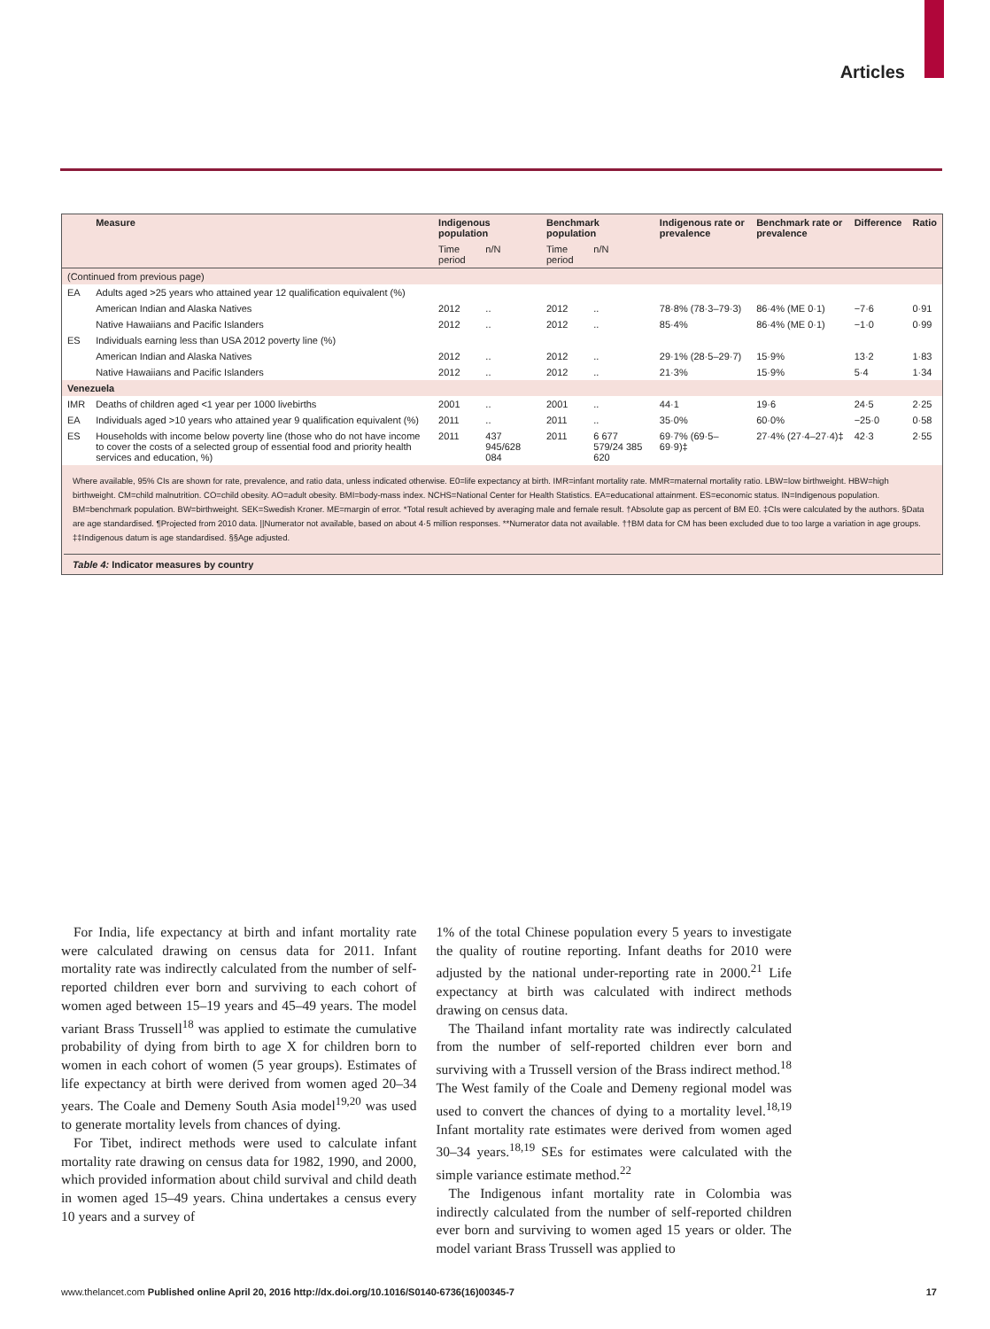Articles
| | Measure | Indigenous population | | Benchmark population | | Indigenous rate or prevalence | Benchmark rate or prevalence | Difference | Ratio |
| --- | --- | --- | --- | --- | --- | --- | --- | --- | --- |
| | | Time period | n/N | Time period | n/N | | | | |
| (Continued from previous page) | | | | | | | | | |
| EA | Adults aged >25 years who attained year 12 qualification equivalent (%) | | | | | | | | |
| | American Indian and Alaska Natives | 2012 | .. | 2012 | .. | 78·8% (78·3–79·3) | 86·4% (ME 0·1) | −7·6 | 0·91 |
| | Native Hawaiians and Pacific Islanders | 2012 | .. | 2012 | .. | 85·4% | 86·4% (ME 0·1) | −1·0 | 0·99 |
| ES | Individuals earning less than USA 2012 poverty line (%) | | | | | | | | |
| | American Indian and Alaska Natives | 2012 | .. | 2012 | .. | 29·1% (28·5–29·7) | 15·9% | 13·2 | 1·83 |
| | Native Hawaiians and Pacific Islanders | 2012 | .. | 2012 | .. | 21·3% | 15·9% | 5·4 | 1·34 |
| Venezuela | | | | | | | | | |
| IMR | Deaths of children aged <1 year per 1000 livebirths | 2001 | .. | 2001 | .. | 44·1 | 19·6 | 24·5 | 2·25 |
| EA | Individuals aged >10 years who attained year 9 qualification equivalent (%) | 2011 | .. | 2011 | .. | 35·0% | 60·0% | −25·0 | 0·58 |
| ES | Households with income below poverty line (those who do not have income to cover the costs of a selected group of essential food and priority health services and education, %) | 2011 | 437 945/628 084 | 2011 | 6 677 579/24 385 620 | 69·7% (69·5–69·9)‡ | 27·4% (27·4–27·4)‡ | 42·3 | 2·55 |
Where available, 95% CIs are shown for rate, prevalence, and ratio data, unless indicated otherwise. E0=life expectancy at birth. IMR=infant mortality rate. MMR=maternal mortality ratio. LBW=low birthweight. HBW=high birthweight. CM=child malnutrition. CO=child obesity. AO=adult obesity. BMI=body-mass index. NCHS=National Center for Health Statistics. EA=educational attainment. ES=economic status. IN=Indigenous population. BM=benchmark population. BW=birthweight. SEK=Swedish Kroner. ME=margin of error. *Total result achieved by averaging male and female result. †Absolute gap as percent of BM E0. ‡CIs were calculated by the authors. §Data are age standardised. ¶Projected from 2010 data. ||Numerator not available, based on about 4·5 million responses. **Numerator data not available. ††BM data for CM has been excluded due to too large a variation in age groups. ‡‡Indigenous datum is age standardised. §§Age adjusted.
Table 4: Indicator measures by country
For India, life expectancy at birth and infant mortality rate were calculated drawing on census data for 2011. Infant mortality rate was indirectly calculated from the number of self-reported children ever born and surviving to each cohort of women aged between 15–19 years and 45–49 years. The model variant Brass Trussell<sup>18</sup> was applied to estimate the cumulative probability of dying from birth to age X for children born to women in each cohort of women (5 year groups). Estimates of life expectancy at birth were derived from women aged 20–34 years. The Coale and Demeny South Asia model<sup>19,20</sup> was used to generate mortality levels from chances of dying.
For Tibet, indirect methods were used to calculate infant mortality rate drawing on census data for 1982, 1990, and 2000, which provided information about child survival and child death in women aged 15–49 years. China undertakes a census every 10 years and a survey of
1% of the total Chinese population every 5 years to investigate the quality of routine reporting. Infant deaths for 2010 were adjusted by the national under-reporting rate in 2000.<sup>21</sup> Life expectancy at birth was calculated with indirect methods drawing on census data.
The Thailand infant mortality rate was indirectly calculated from the number of self-reported children ever born and surviving with a Trussell version of the Brass indirect method.<sup>18</sup> The West family of the Coale and Demeny regional model was used to convert the chances of dying to a mortality level.<sup>18,19</sup> Infant mortality rate estimates were derived from women aged 30–34 years.<sup>18,19</sup> SEs for estimates were calculated with the simple variance estimate method.<sup>22</sup>
The Indigenous infant mortality rate in Colombia was indirectly calculated from the number of self-reported children ever born and surviving to women aged 15 years or older. The model variant Brass Trussell was applied to
www.thelancet.com Published online April 20, 2016 http://dx.doi.org/10.1016/S0140-6736(16)00345-7 17